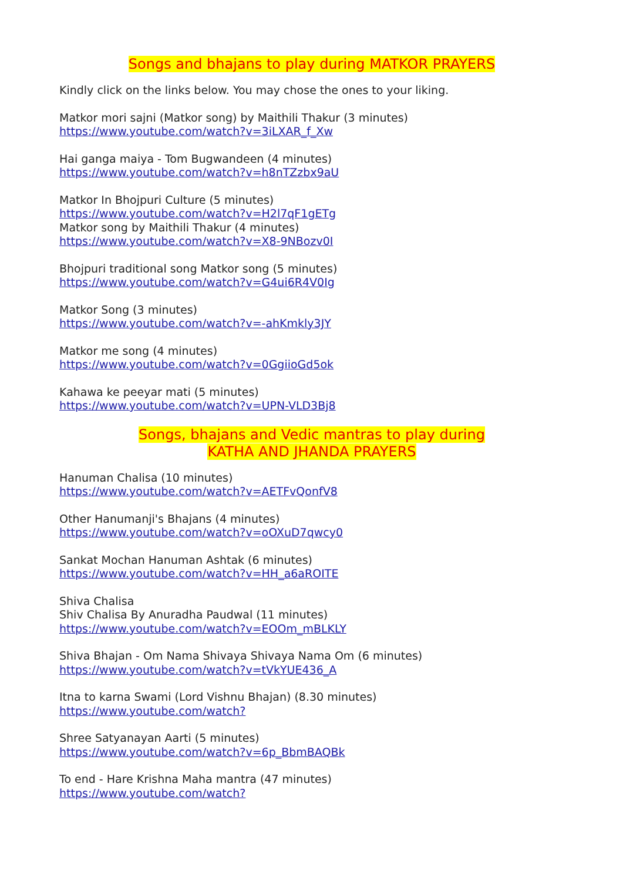Songs and bhajans to play during MATKOR PRAYERS
Kindly click on the links below. You may chose the ones to your liking.
Matkor mori sajni (Matkor song) by Maithili Thakur (3 minutes)
https://www.youtube.com/watch?v=3iLXAR_f_Xw
Hai ganga maiya - Tom Bugwandeen (4 minutes)
https://www.youtube.com/watch?v=h8nTZzbx9aU
Matkor In Bhojpuri Culture (5 minutes)
https://www.youtube.com/watch?v=H2l7qF1gETg
Matkor song by Maithili Thakur (4 minutes)
https://www.youtube.com/watch?v=X8-9NBozv0I
Bhojpuri traditional song Matkor song (5 minutes)
https://www.youtube.com/watch?v=G4ui6R4V0Ig
Matkor Song (3 minutes)
https://www.youtube.com/watch?v=-ahKmkly3JY
Matkor me song (4 minutes)
https://www.youtube.com/watch?v=0GgiioGd5ok
Kahawa ke peeyar mati (5 minutes)
https://www.youtube.com/watch?v=UPN-VLD3Bj8
Songs, bhajans and Vedic mantras to play during
KATHA AND JHANDA PRAYERS
Hanuman Chalisa (10 minutes)
https://www.youtube.com/watch?v=AETFvQonfV8
Other Hanumanji's Bhajans (4 minutes)
https://www.youtube.com/watch?v=oOXuD7qwcy0
Sankat Mochan Hanuman Ashtak (6 minutes)
https://www.youtube.com/watch?v=HH_a6aROITE
Shiva Chalisa
Shiv Chalisa By Anuradha Paudwal (11 minutes)
https://www.youtube.com/watch?v=EOOm_mBLKLY
Shiva Bhajan - Om Nama Shivaya Shivaya Nama Om (6 minutes)
https://www.youtube.com/watch?v=tVkYUE436_A
Itna to karna Swami (Lord Vishnu Bhajan) (8.30 minutes)
https://www.youtube.com/watch?
Shree Satyanayan Aarti (5 minutes)
https://www.youtube.com/watch?v=6p_BbmBAQBk
To end - Hare Krishna Maha mantra (47 minutes)
https://www.youtube.com/watch?